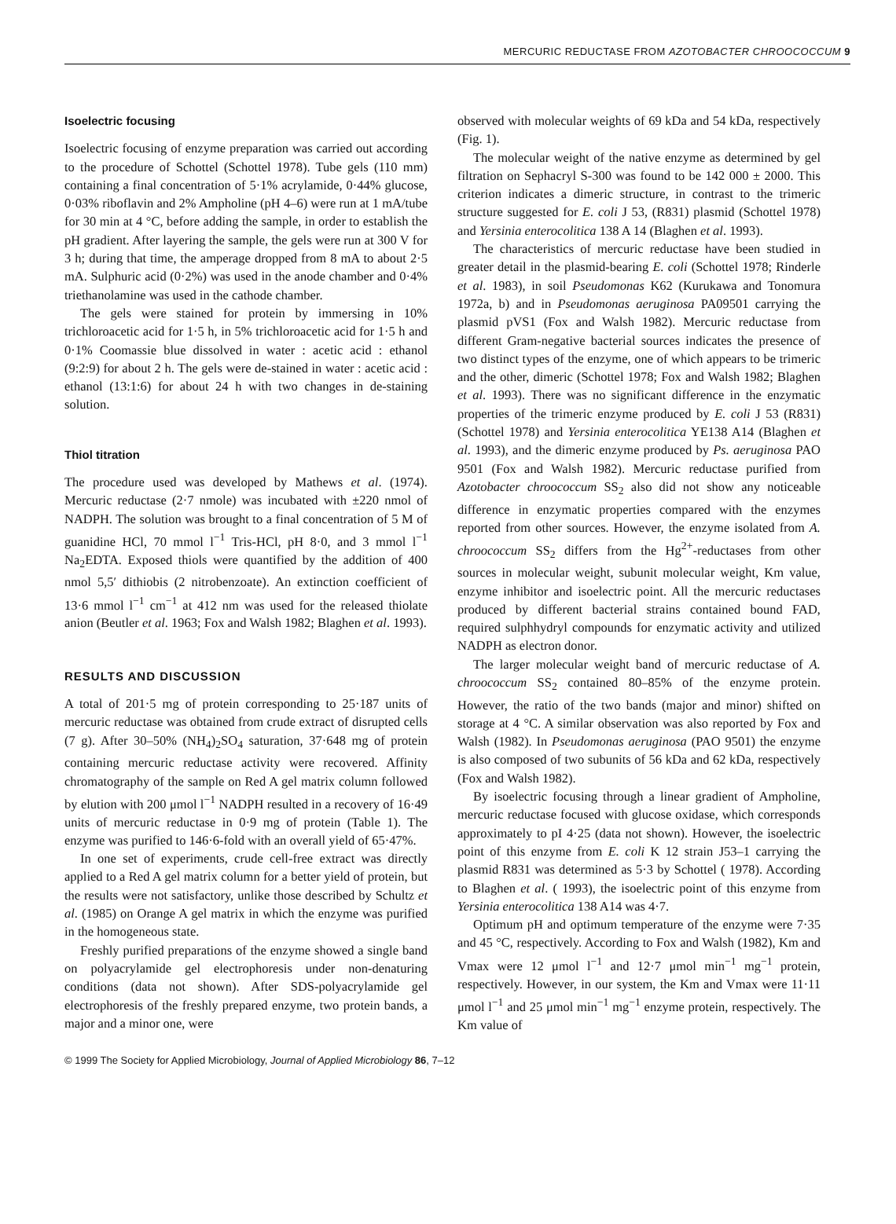MERCURIC REDUCTASE FROM AZOTOBACTER CHROOCOCCUM 9
Isoelectric focusing
Isoelectric focusing of enzyme preparation was carried out according to the procedure of Schottel (Schottel 1978). Tube gels (110 mm) containing a final concentration of 5·1% acrylamide, 0·44% glucose, 0·03% riboflavin and 2% Ampholine (pH 4–6) were run at 1 mA/tube for 30 min at 4 °C, before adding the sample, in order to establish the pH gradient. After layering the sample, the gels were run at 300 V for 3 h; during that time, the amperage dropped from 8 mA to about 2·5 mA. Sulphuric acid (0·2%) was used in the anode chamber and 0·4% triethanolamine was used in the cathode chamber.
The gels were stained for protein by immersing in 10% trichloroacetic acid for 1·5 h, in 5% trichloroacetic acid for 1·5 h and 0·1% Coomassie blue dissolved in water : acetic acid : ethanol (9:2:9) for about 2 h. The gels were de-stained in water : acetic acid : ethanol (13:1:6) for about 24 h with two changes in de-staining solution.
Thiol titration
The procedure used was developed by Mathews et al. (1974). Mercuric reductase (2·7 nmole) was incubated with ±220 nmol of NADPH. The solution was brought to a final concentration of 5 M of guanidine HCl, 70 mmol l<sup>−1</sup> Tris-HCl, pH 8·0, and 3 mmol l<sup>−1</sup> Na<sub>2</sub>EDTA. Exposed thiols were quantified by the addition of 400 nmol 5,5′ dithiobis (2 nitrobenzoate). An extinction coefficient of 13·6 mmol l<sup>−1</sup> cm<sup>−1</sup> at 412 nm was used for the released thiolate anion (Beutler et al. 1963; Fox and Walsh 1982; Blaghen et al. 1993).
RESULTS AND DISCUSSION
A total of 201·5 mg of protein corresponding to 25·187 units of mercuric reductase was obtained from crude extract of disrupted cells (7 g). After 30–50% (NH<sub>4</sub>)<sub>2</sub>SO<sub>4</sub> saturation, 37·648 mg of protein containing mercuric reductase activity were recovered. Affinity chromatography of the sample on Red A gel matrix column followed by elution with 200 μmol l<sup>−1</sup> NADPH resulted in a recovery of 16·49 units of mercuric reductase in 0·9 mg of protein (Table 1). The enzyme was purified to 146·6-fold with an overall yield of 65·47%.
In one set of experiments, crude cell-free extract was directly applied to a Red A gel matrix column for a better yield of protein, but the results were not satisfactory, unlike those described by Schultz et al. (1985) on Orange A gel matrix in which the enzyme was purified in the homogeneous state.
Freshly purified preparations of the enzyme showed a single band on polyacrylamide gel electrophoresis under non-denaturing conditions (data not shown). After SDS-polyacrylamide gel electrophoresis of the freshly prepared enzyme, two protein bands, a major and a minor one, were
observed with molecular weights of 69 kDa and 54 kDa, respectively (Fig. 1).
The molecular weight of the native enzyme as determined by gel filtration on Sephacryl S-300 was found to be 142 000 ± 2000. This criterion indicates a dimeric structure, in contrast to the trimeric structure suggested for E. coli J 53, (R831) plasmid (Schottel 1978) and Yersinia enterocolitica 138 A 14 (Blaghen et al. 1993).
The characteristics of mercuric reductase have been studied in greater detail in the plasmid-bearing E. coli (Schottel 1978; Rinderle et al. 1983), in soil Pseudomonas K62 (Kurukawa and Tonomura 1972a, b) and in Pseudomonas aeruginosa PA09501 carrying the plasmid pVS1 (Fox and Walsh 1982). Mercuric reductase from different Gram-negative bacterial sources indicates the presence of two distinct types of the enzyme, one of which appears to be trimeric and the other, dimeric (Schottel 1978; Fox and Walsh 1982; Blaghen et al. 1993). There was no significant difference in the enzymatic properties of the trimeric enzyme produced by E. coli J 53 (R831) (Schottel 1978) and Yersinia enterocolitica YE138 A14 (Blaghen et al. 1993), and the dimeric enzyme produced by Ps. aeruginosa PAO 9501 (Fox and Walsh 1982). Mercuric reductase purified from Azotobacter chroococcum SS<sub>2</sub> also did not show any noticeable difference in enzymatic properties compared with the enzymes reported from other sources. However, the enzyme isolated from A. chroococcum SS<sub>2</sub> differs from the Hg<sup>2+</sup>-reductases from other sources in molecular weight, subunit molecular weight, Km value, enzyme inhibitor and isoelectric point. All the mercuric reductases produced by different bacterial strains contained bound FAD, required sulphhydryl compounds for enzymatic activity and utilized NADPH as electron donor.
The larger molecular weight band of mercuric reductase of A. chroococcum SS<sub>2</sub> contained 80–85% of the enzyme protein. However, the ratio of the two bands (major and minor) shifted on storage at 4 °C. A similar observation was also reported by Fox and Walsh (1982). In Pseudomonas aeruginosa (PAO 9501) the enzyme is also composed of two subunits of 56 kDa and 62 kDa, respectively (Fox and Walsh 1982).
By isoelectric focusing through a linear gradient of Ampholine, mercuric reductase focused with glucose oxidase, which corresponds approximately to pI 4·25 (data not shown). However, the isoelectric point of this enzyme from E. coli K 12 strain J53–1 carrying the plasmid R831 was determined as 5·3 by Schottel ( 1978). According to Blaghen et al. ( 1993), the isoelectric point of this enzyme from Yersinia enterocolitica 138 A14 was 4·7.
Optimum pH and optimum temperature of the enzyme were 7·35 and 45 °C, respectively. According to Fox and Walsh (1982), Km and Vmax were 12 μmol l<sup>−1</sup> and 12·7 μmol min<sup>−1</sup> mg<sup>−1</sup> protein, respectively. However, in our system, the Km and Vmax were 11·11 μmol l<sup>−1</sup> and 25 μmol min<sup>−1</sup> mg<sup>−1</sup> enzyme protein, respectively. The Km value of
© 1999 The Society for Applied Microbiology, Journal of Applied Microbiology 86, 7–12